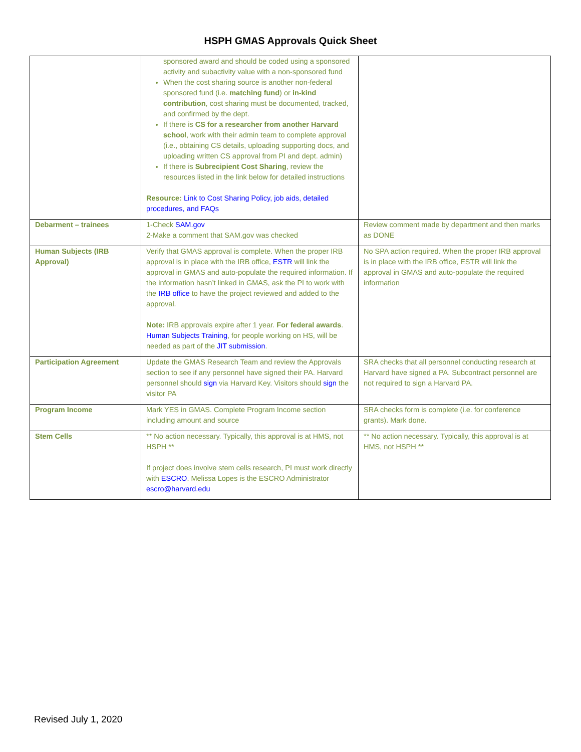HSPH GMAS Approvals Quick Sheet
| | sponsored award and should be coded using a sponsored activity and subactivity value with a non-sponsored fund When the cost sharing source is another non-federal sponsored fund (i.e. matching fund ) or in-kind contribution , cost sharing must be documented, tracked, and confirmed by the dept. If there is CS for a researcher from another Harvard schoo l, work with their admin team to complete approval (i.e., obtaining CS details, uploading supporting docs, and uploading written CS approval from PI and dept. admin) If there is Subrecipient Cost Sharing , review the resources listed in the link below for detailed instructions Resource: Link to Cost Sharing Policy, job aids, detailed procedures, and FAQs | |
| Debarment – trainees | 1-Check SAM.gov 2-Make a comment that SAM.gov was checked | Review comment made by department and then marks as DONE |
| Human Subjects (IRB Approval) | Verify that GMAS approval is complete. When the proper IRB approval is in place with the IRB office, ESTR will link the approval in GMAS and auto-populate the required information. If the information hasn’t linked in GMAS, ask the PI to work with the IRB office to have the project reviewed and added to the approval. Note: IRB approvals expire after 1 year. For federal awards . Human Subjects Training , for people working on HS, will be needed as part of the JIT submission . | No SPA action required. When the proper IRB approval is in place with the IRB office, ESTR will link the approval in GMAS and auto-populate the required information |
| Participation Agreement | Update the GMAS Research Team and review the Approvals section to see if any personnel have signed their PA. Harvard personnel should sign via Harvard Key. Visitors should sign the visitor PA | SRA checks that all personnel conducting research at Harvard have signed a PA. Subcontract personnel are not required to sign a Harvard PA. |
| Program Income | Mark YES in GMAS. Complete Program Income section including amount and source | SRA checks form is complete (i.e. for conference grants). Mark done. |
| Stem Cells | ** No action necessary. Typically, this approval is at HMS, not HSPH ** If project does involve stem cells research, PI must work directly with ESCRO . Melissa Lopes is the ESCRO Administrator escro@harvard.edu | ** No action necessary. Typically, this approval is at HMS, not HSPH ** |
Revised July 1, 2020